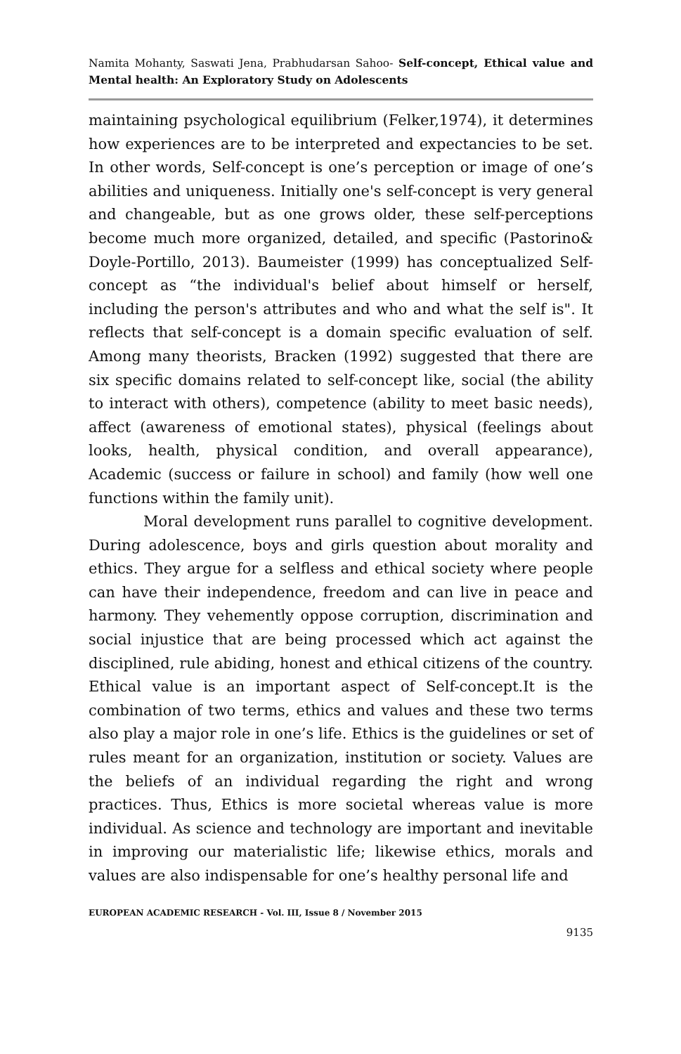Namita Mohanty, Saswati Jena, Prabhudarsan Sahoo- Self-concept, Ethical value and Mental health: An Exploratory Study on Adolescents
maintaining psychological equilibrium (Felker,1974), it determines how experiences are to be interpreted and expectancies to be set. In other words, Self-concept is one’s perception or image of one’s abilities and uniqueness. Initially one's self-concept is very general and changeable, but as one grows older, these self-perceptions become much more organized, detailed, and specific (Pastorino& Doyle-Portillo, 2013). Baumeister (1999) has conceptualized Self-concept as “the individual's belief about himself or herself, including the person's attributes and who and what the self is". It reflects that self-concept is a domain specific evaluation of self. Among many theorists, Bracken (1992) suggested that there are six specific domains related to self-concept like, social (the ability to interact with others), competence (ability to meet basic needs), affect (awareness of emotional states), physical (feelings about looks, health, physical condition, and overall appearance), Academic (success or failure in school) and family (how well one functions within the family unit).
Moral development runs parallel to cognitive development. During adolescence, boys and girls question about morality and ethics. They argue for a selfless and ethical society where people can have their independence, freedom and can live in peace and harmony. They vehemently oppose corruption, discrimination and social injustice that are being processed which act against the disciplined, rule abiding, honest and ethical citizens of the country. Ethical value is an important aspect of Self-concept.It is the combination of two terms, ethics and values and these two terms also play a major role in one’s life. Ethics is the guidelines or set of rules meant for an organization, institution or society. Values are the beliefs of an individual regarding the right and wrong practices. Thus, Ethics is more societal whereas value is more individual. As science and technology are important and inevitable in improving our materialistic life; likewise ethics, morals and values are also indispensable for one’s healthy personal life and
EUROPEAN ACADEMIC RESEARCH - Vol. III, Issue 8 / November 2015
9135